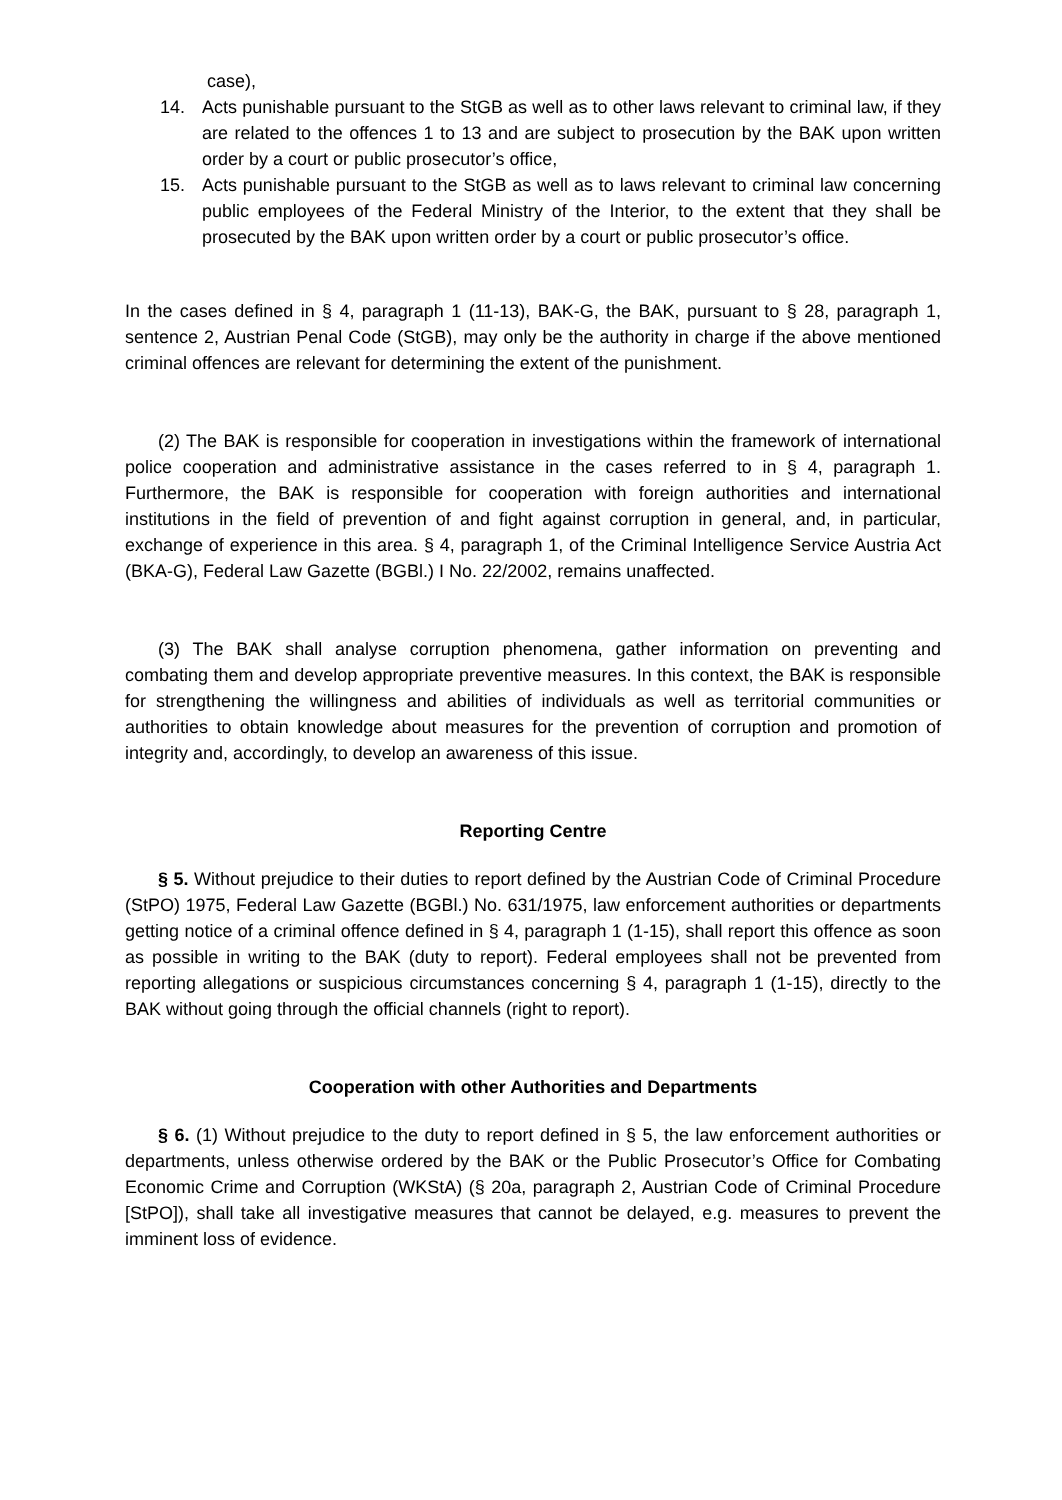case),
14. Acts punishable pursuant to the StGB as well as to other laws relevant to criminal law, if they are related to the offences 1 to 13 and are subject to prosecution by the BAK upon written order by a court or public prosecutor’s office,
15. Acts punishable pursuant to the StGB as well as to laws relevant to criminal law concerning public employees of the Federal Ministry of the Interior, to the extent that they shall be prosecuted by the BAK upon written order by a court or public prosecutor’s office.
In the cases defined in § 4, paragraph 1 (11-13), BAK-G, the BAK, pursuant to § 28, paragraph 1, sentence 2, Austrian Penal Code (StGB), may only be the authority in charge if the above mentioned criminal offences are relevant for determining the extent of the punishment.
(2) The BAK is responsible for cooperation in investigations within the framework of international police cooperation and administrative assistance in the cases referred to in § 4, paragraph 1. Furthermore, the BAK is responsible for cooperation with foreign authorities and international institutions in the field of prevention of and fight against corruption in general, and, in particular, exchange of experience in this area. § 4, paragraph 1, of the Criminal Intelligence Service Austria Act (BKA-G), Federal Law Gazette (BGBl.) I No. 22/2002, remains unaffected.
(3) The BAK shall analyse corruption phenomena, gather information on preventing and combating them and develop appropriate preventive measures. In this context, the BAK is responsible for strengthening the willingness and abilities of individuals as well as territorial communities or authorities to obtain knowledge about measures for the prevention of corruption and promotion of integrity and, accordingly, to develop an awareness of this issue.
Reporting Centre
§ 5. Without prejudice to their duties to report defined by the Austrian Code of Criminal Procedure (StPO) 1975, Federal Law Gazette (BGBl.) No. 631/1975, law enforcement authorities or departments getting notice of a criminal offence defined in § 4, paragraph 1 (1-15), shall report this offence as soon as possible in writing to the BAK (duty to report). Federal employees shall not be prevented from reporting allegations or suspicious circumstances concerning § 4, paragraph 1 (1-15), directly to the BAK without going through the official channels (right to report).
Cooperation with other Authorities and Departments
§ 6. (1) Without prejudice to the duty to report defined in § 5, the law enforcement authorities or departments, unless otherwise ordered by the BAK or the Public Prosecutor’s Office for Combating Economic Crime and Corruption (WKStA) (§ 20a, paragraph 2, Austrian Code of Criminal Procedure [StPO]), shall take all investigative measures that cannot be delayed, e.g. measures to prevent the imminent loss of evidence.